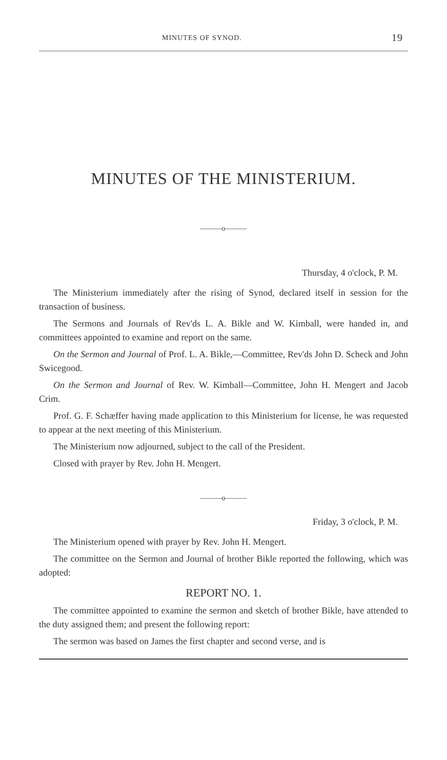MINUTES OF SYNOD. 19
MINUTES OF THE MINISTERIUM.
———o———
Thursday, 4 o'clock, P. M.
The Ministerium immediately after the rising of Synod, declared itself in session for the transaction of business.
The Sermons and Journals of Rev'ds L. A. Bikle and W. Kimball, were handed in, and committees appointed to examine and report on the same.
On the Sermon and Journal of Prof. L. A. Bikle,—Committee, Rev'ds John D. Scheck and John Swicegood.
On the Sermon and Journal of Rev. W. Kimball—Committee, John H. Mengert and Jacob Crim.
Prof. G. F. Schæffer having made application to this Ministerium for license, he was requested to appear at the next meeting of this Ministerium.
The Ministerium now adjourned, subject to the call of the President.
Closed with prayer by Rev. John H. Mengert.
———o———
Friday, 3 o'clock, P. M.
The Ministerium opened with prayer by Rev. John H. Mengert.
The committee on the Sermon and Journal of brother Bikle reported the following, which was adopted:
REPORT NO. 1.
The committee appointed to examine the sermon and sketch of brother Bikle, have attended to the duty assigned them; and present the following report:
The sermon was based on James the first chapter and second verse, and is